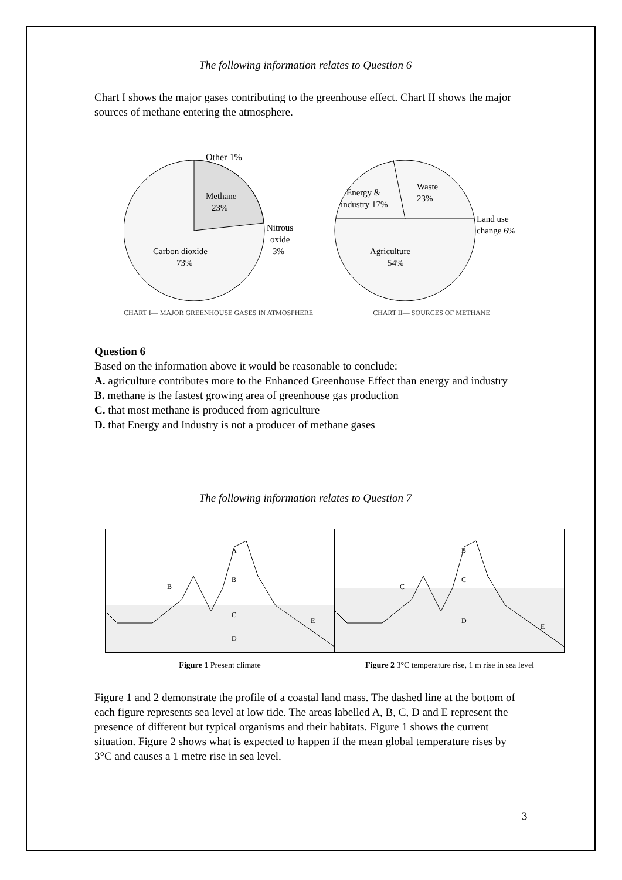The following information relates to Question 6
Chart I shows the major gases contributing to the greenhouse effect. Chart II shows the major sources of methane entering the atmosphere.
Other 1%
Methane
23%
Carbon dioxide
73%
Nitrous
oxide
3%
CHART I— MAJOR GREENHOUSE GASES IN ATMOSPHERE
Energy &
industry 17%
Waste
23%
Land use
change 6%
Agriculture
54%
CHART II— SOURCES OF METHANE
Question 6
Based on the information above it would be reasonable to conclude:
A. agriculture contributes more to the Enhanced Greenhouse Effect than energy and industry
B. methane is the fastest growing area of greenhouse gas production
C. that most methane is produced from agriculture
D. that Energy and Industry is not a producer of methane gases
The following information relates to Question 7
A
B
B
C
D
E
Figure 1 Present climate
B
C
C
D
E
Figure 2 3°C temperature rise, 1 m rise in sea level
Figure 1 and 2 demonstrate the profile of a coastal land mass. The dashed line at the bottom of each figure represents sea level at low tide. The areas labelled A, B, C, D and E represent the presence of different but typical organisms and their habitats. Figure 1 shows the current situation. Figure 2 shows what is expected to happen if the mean global temperature rises by 3°C and causes a 1 metre rise in sea level.
3